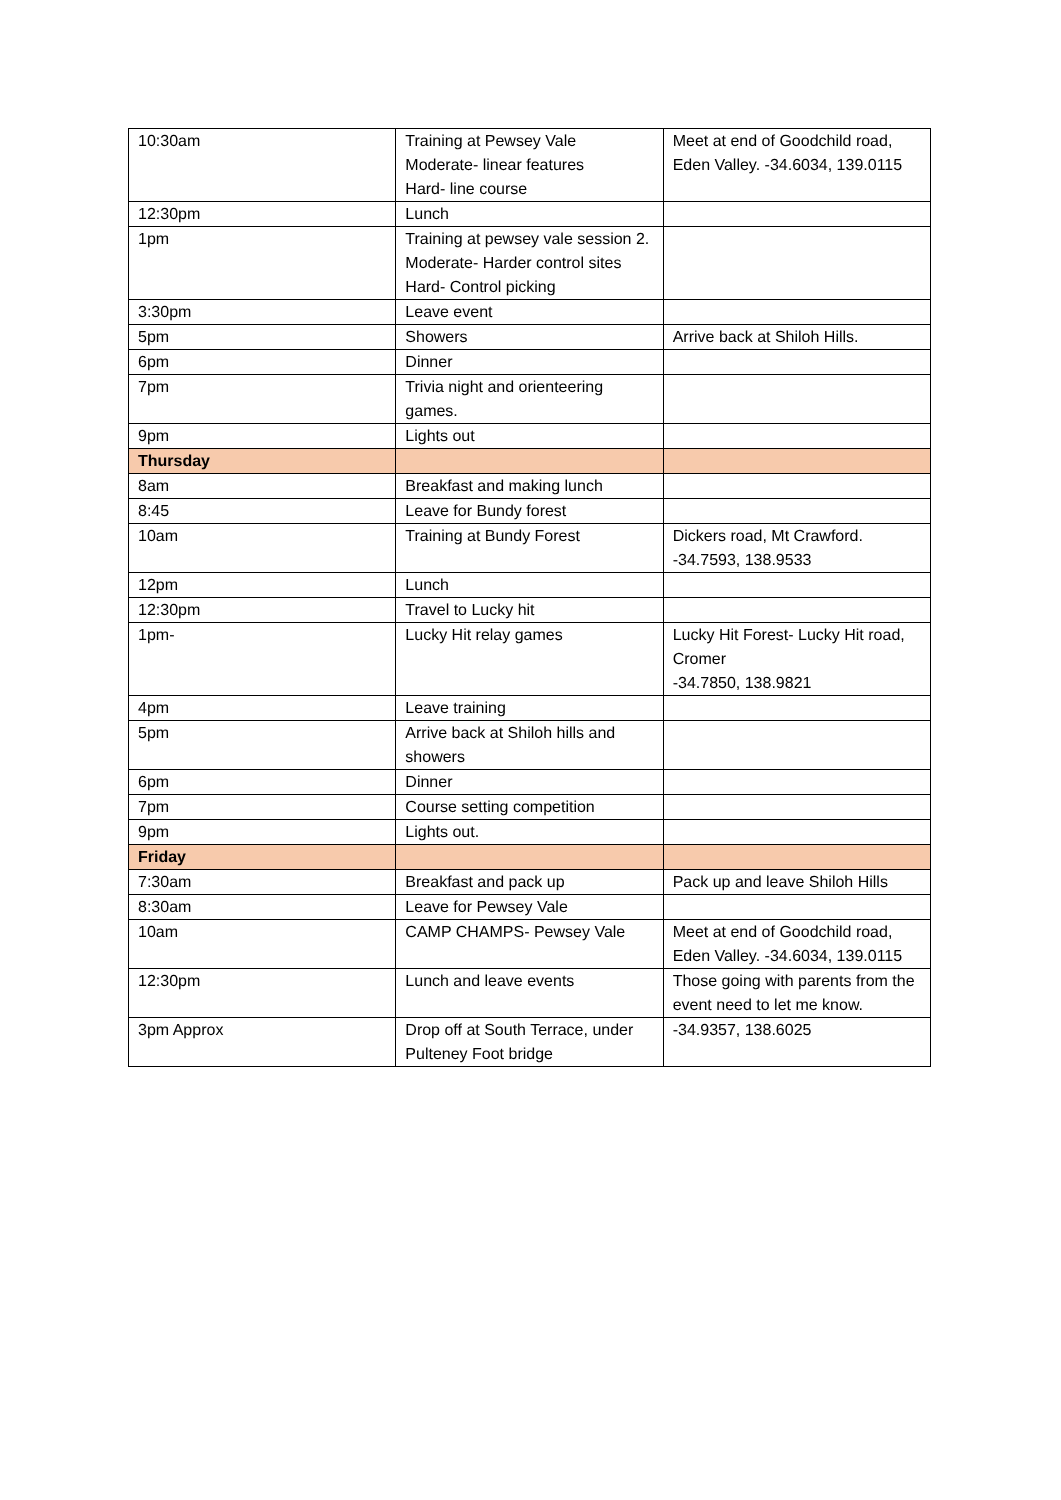| 10:30am | Training at Pewsey Vale Moderate- linear features Hard- line course | Meet at end of Goodchild road, Eden Valley. -34.6034, 139.0115 |
| 12:30pm | Lunch | |
| 1pm | Training at pewsey vale session 2. Moderate- Harder control sites Hard- Control picking | |
| 3:30pm | Leave event | |
| 5pm | Showers | Arrive back at Shiloh Hills. |
| 6pm | Dinner | |
| 7pm | Trivia night and orienteering games. | |
| 9pm | Lights out | |
| Thursday | | |
| 8am | Breakfast and making lunch | |
| 8:45 | Leave for Bundy forest | |
| 10am | Training at Bundy Forest | Dickers road, Mt Crawford. -34.7593, 138.9533 |
| 12pm | Lunch | |
| 12:30pm | Travel to Lucky hit | |
| 1pm- | Lucky Hit relay games | Lucky Hit Forest- Lucky Hit road, Cromer -34.7850, 138.9821 |
| 4pm | Leave training | |
| 5pm | Arrive back at Shiloh hills and showers | |
| 6pm | Dinner | |
| 7pm | Course setting competition | |
| 9pm | Lights out. | |
| Friday | | |
| 7:30am | Breakfast and pack up | Pack up and leave Shiloh Hills |
| 8:30am | Leave for Pewsey Vale | |
| 10am | CAMP CHAMPS- Pewsey Vale | Meet at end of Goodchild road, Eden Valley. -34.6034, 139.0115 |
| 12:30pm | Lunch and leave events | Those going with parents from the event need to let me know. |
| 3pm Approx | Drop off at South Terrace, under Pulteney Foot bridge | -34.9357, 138.6025 |